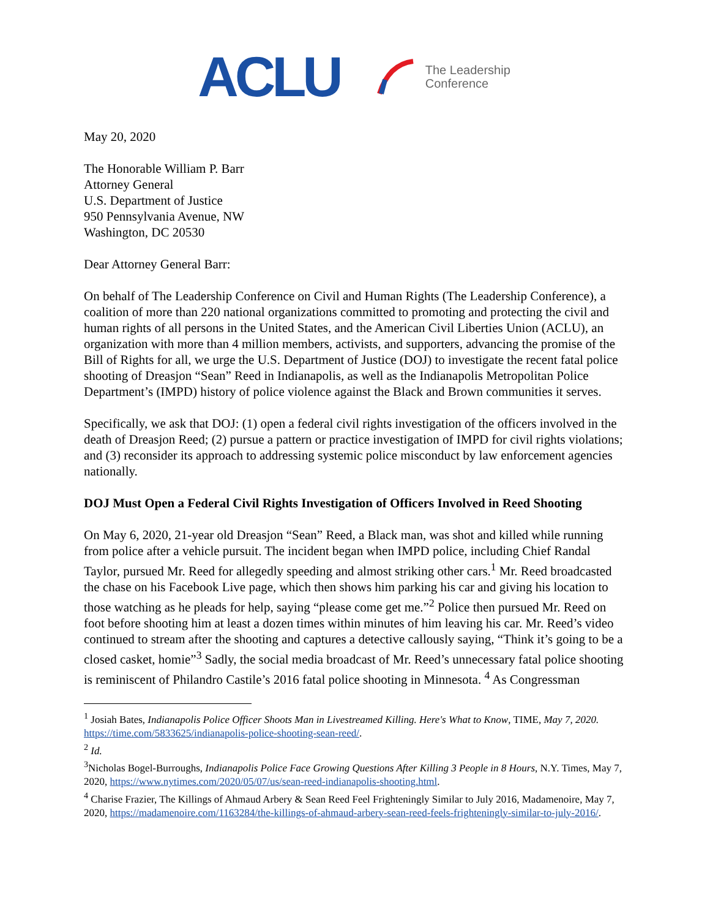ACLU
The Leadership
Conference
May 20, 2020
The Honorable William P. Barr
Attorney General
U.S. Department of Justice
950 Pennsylvania Avenue, NW
Washington, DC 20530
Dear Attorney General Barr:
On behalf of The Leadership Conference on Civil and Human Rights (The Leadership Conference), a coalition of more than 220 national organizations committed to promoting and protecting the civil and human rights of all persons in the United States, and the American Civil Liberties Union (ACLU), an organization with more than 4 million members, activists, and supporters, advancing the promise of the Bill of Rights for all, we urge the U.S. Department of Justice (DOJ) to investigate the recent fatal police shooting of Dreasjon “Sean” Reed in Indianapolis, as well as the Indianapolis Metropolitan Police Department’s (IMPD) history of police violence against the Black and Brown communities it serves.
Specifically, we ask that DOJ: (1) open a federal civil rights investigation of the officers involved in the death of Dreasjon Reed; (2) pursue a pattern or practice investigation of IMPD for civil rights violations; and (3) reconsider its approach to addressing systemic police misconduct by law enforcement agencies nationally.
DOJ Must Open a Federal Civil Rights Investigation of Officers Involved in Reed Shooting
On May 6, 2020, 21-year old Dreasjon “Sean” Reed, a Black man, was shot and killed while running from police after a vehicle pursuit. The incident began when IMPD police, including Chief Randal Taylor, pursued Mr. Reed for allegedly speeding and almost striking other cars.<sup>1</sup> Mr. Reed broadcasted the chase on his Facebook Live page, which then shows him parking his car and giving his location to those watching as he pleads for help, saying “please come get me.”<sup>2</sup> Police then pursued Mr. Reed on foot before shooting him at least a dozen times within minutes of him leaving his car. Mr. Reed’s video continued to stream after the shooting and captures a detective callously saying, “Think it’s going to be a closed casket, homie”<sup>3</sup> Sadly, the social media broadcast of Mr. Reed’s unnecessary fatal police shooting is reminiscent of Philandro Castile’s 2016 fatal police shooting in Minnesota. <sup>4</sup> As Congressman
<sup>1</sup> Josiah Bates, Indianapolis Police Officer Shoots Man in Livestreamed Killing. Here's What to Know, TIME, May 7, 2020. https://time.com/5833625/indianapolis-police-shooting-sean-reed/.
<sup>2</sup> Id.
<sup>3</sup> Nicholas Bogel-Burroughs, Indianapolis Police Face Growing Questions After Killing 3 People in 8 Hours, N.Y. Times, May 7, 2020, https://www.nytimes.com/2020/05/07/us/sean-reed-indianapolis-shooting.html.
<sup>4</sup> Charise Frazier, The Killings of Ahmaud Arbery & Sean Reed Feel Frighteningly Similar to July 2016, Madamenoire, May 7, 2020, https://madamenoire.com/1163284/the-killings-of-ahmaud-arbery-sean-reed-feels-frighteningly-similar-to-july-2016/.